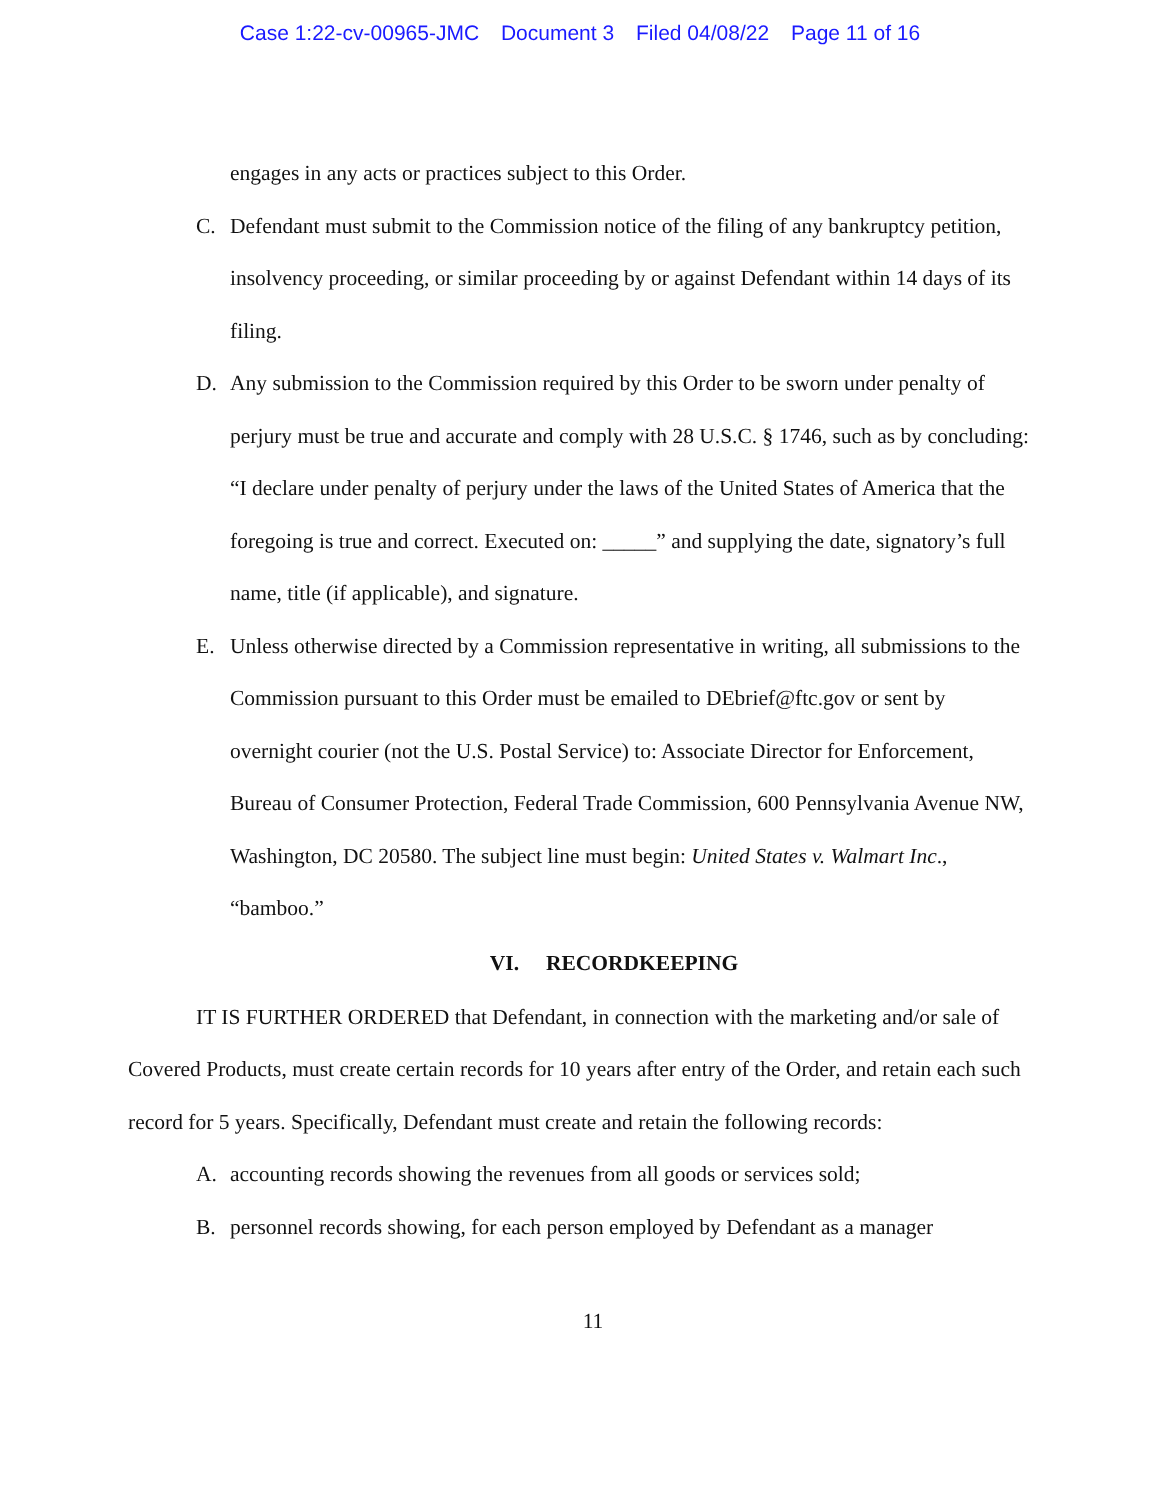Case 1:22-cv-00965-JMC Document 3 Filed 04/08/22 Page 11 of 16
engages in any acts or practices subject to this Order.
C. Defendant must submit to the Commission notice of the filing of any bankruptcy petition, insolvency proceeding, or similar proceeding by or against Defendant within 14 days of its filing.
D. Any submission to the Commission required by this Order to be sworn under penalty of perjury must be true and accurate and comply with 28 U.S.C. § 1746, such as by concluding: “I declare under penalty of perjury under the laws of the United States of America that the foregoing is true and correct. Executed on: _____” and supplying the date, signatory’s full name, title (if applicable), and signature.
E. Unless otherwise directed by a Commission representative in writing, all submissions to the Commission pursuant to this Order must be emailed to DEbrief@ftc.gov or sent by overnight courier (not the U.S. Postal Service) to: Associate Director for Enforcement, Bureau of Consumer Protection, Federal Trade Commission, 600 Pennsylvania Avenue NW, Washington, DC 20580. The subject line must begin: United States v. Walmart Inc., “bamboo.”
VI. RECORDKEEPING
IT IS FURTHER ORDERED that Defendant, in connection with the marketing and/or sale of Covered Products, must create certain records for 10 years after entry of the Order, and retain each such record for 5 years. Specifically, Defendant must create and retain the following records:
A. accounting records showing the revenues from all goods or services sold;
B. personnel records showing, for each person employed by Defendant as a manager
11